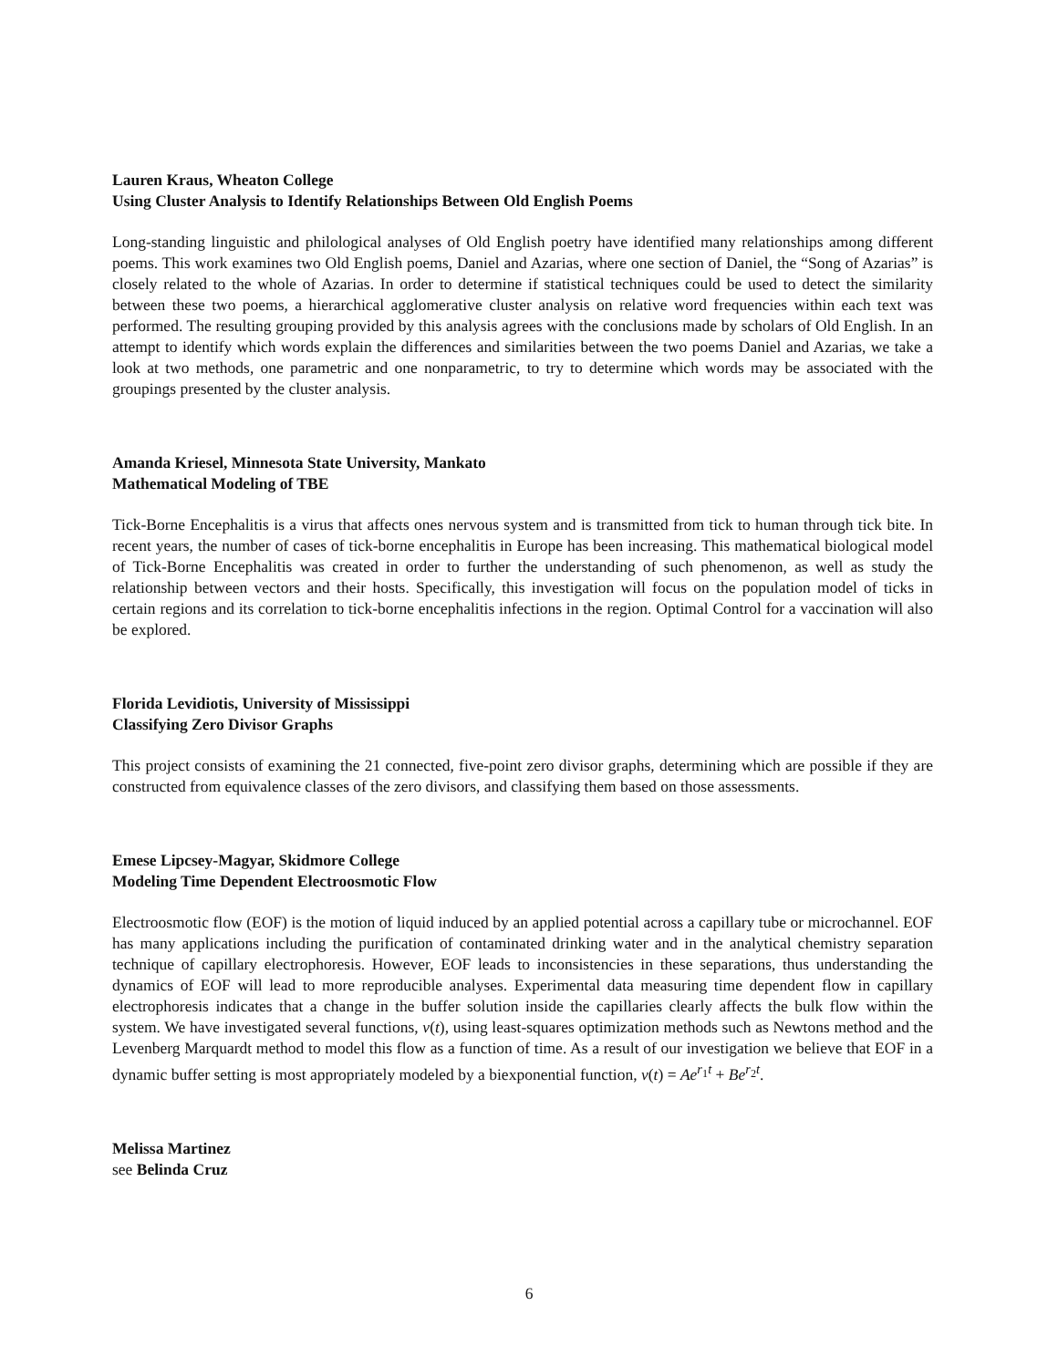Lauren Kraus, Wheaton College
Using Cluster Analysis to Identify Relationships Between Old English Poems
Long-standing linguistic and philological analyses of Old English poetry have identified many relationships among different poems. This work examines two Old English poems, Daniel and Azarias, where one section of Daniel, the “Song of Azarias” is closely related to the whole of Azarias. In order to determine if statistical techniques could be used to detect the similarity between these two poems, a hierarchical agglomerative cluster analysis on relative word frequencies within each text was performed. The resulting grouping provided by this analysis agrees with the conclusions made by scholars of Old English. In an attempt to identify which words explain the differences and similarities between the two poems Daniel and Azarias, we take a look at two methods, one parametric and one nonparametric, to try to determine which words may be associated with the groupings presented by the cluster analysis.
Amanda Kriesel, Minnesota State University, Mankato
Mathematical Modeling of TBE
Tick-Borne Encephalitis is a virus that affects ones nervous system and is transmitted from tick to human through tick bite. In recent years, the number of cases of tick-borne encephalitis in Europe has been increasing. This mathematical biological model of Tick-Borne Encephalitis was created in order to further the understanding of such phenomenon, as well as study the relationship between vectors and their hosts. Specifically, this investigation will focus on the population model of ticks in certain regions and its correlation to tick-borne encephalitis infections in the region. Optimal Control for a vaccination will also be explored.
Florida Levidiotis, University of Mississippi
Classifying Zero Divisor Graphs
This project consists of examining the 21 connected, five-point zero divisor graphs, determining which are possible if they are constructed from equivalence classes of the zero divisors, and classifying them based on those assessments.
Emese Lipcsey-Magyar, Skidmore College
Modeling Time Dependent Electroosmotic Flow
Electroosmotic flow (EOF) is the motion of liquid induced by an applied potential across a capillary tube or microchannel. EOF has many applications including the purification of contaminated drinking water and in the analytical chemistry separation technique of capillary electrophoresis. However, EOF leads to inconsistencies in these separations, thus understanding the dynamics of EOF will lead to more reproducible analyses. Experimental data measuring time dependent flow in capillary electrophoresis indicates that a change in the buffer solution inside the capillaries clearly affects the bulk flow within the system. We have investigated several functions, v(t), using least-squares optimization methods such as Newtons method and the Levenberg Marquardt method to model this flow as a function of time. As a result of our investigation we believe that EOF in a dynamic buffer setting is most appropriately modeled by a biexponential function, v(t) = Ae<sup>r<sub>1</sub>t</sup> + Be<sup>r<sub>2</sub>t</sup>.
Melissa Martinez
see Belinda Cruz
6